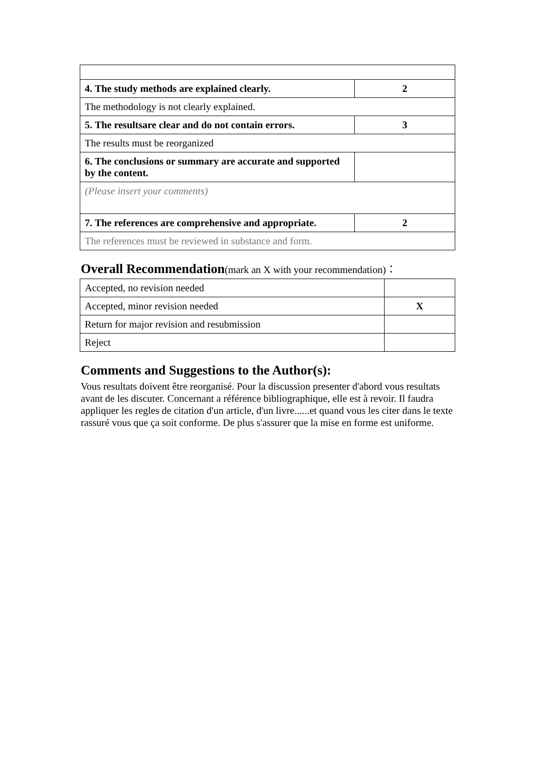| 4. The study methods are explained clearly. | 2 |
| The methodology is not clearly explained. | |
| 5. The resultsare clear and do not contain errors. | 3 |
| The results must be reorganized | |
| 6. The conclusions or summary are accurate and supported by the content. | |
| (Please insert your comments) | |
| 7. The references are comprehensive and appropriate. | 2 |
| The references must be reviewed in substance and form. | |
Overall Recommendation(mark an X with your recommendation)：
| Accepted, no revision needed | |
| Accepted, minor revision needed | X |
| Return for major revision and resubmission | |
| Reject | |
Comments and Suggestions to the Author(s):
Vous resultats doivent être reorganisé. Pour la discussion presenter d'abord vous resultats avant de les discuter. Concernant a référence bibliographique, elle est à revoir. Il faudra appliquer les regles de citation d'un article, d'un livre......et quand vous les citer dans le texte rassuré vous que ça soit conforme. De plus s'assurer que la mise en forme est uniforme.